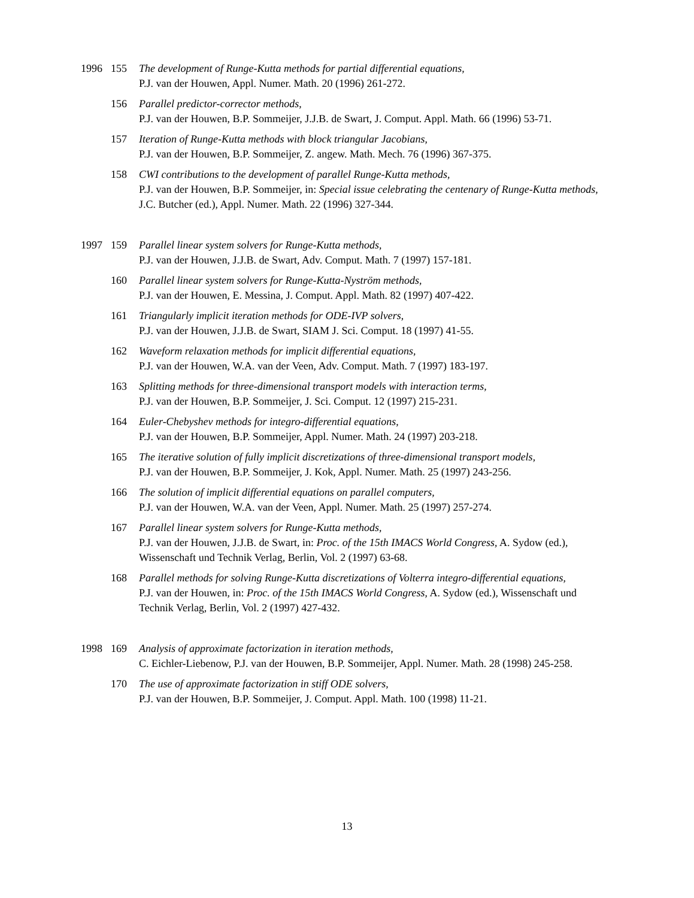1996 155 The development of Runge-Kutta methods for partial differential equations,
P.J. van der Houwen, Appl. Numer. Math. 20 (1996) 261-272.
156 Parallel predictor-corrector methods,
P.J. van der Houwen, B.P. Sommeijer, J.J.B. de Swart, J. Comput. Appl. Math. 66 (1996) 53-71.
157 Iteration of Runge-Kutta methods with block triangular Jacobians,
P.J. van der Houwen, B.P. Sommeijer, Z. angew. Math. Mech. 76 (1996) 367-375.
158 CWI contributions to the development of parallel Runge-Kutta methods,
P.J. van der Houwen, B.P. Sommeijer, in: Special issue celebrating the centenary of Runge-Kutta methods, J.C. Butcher (ed.), Appl. Numer. Math. 22 (1996) 327-344.
1997 159 Parallel linear system solvers for Runge-Kutta methods,
P.J. van der Houwen, J.J.B. de Swart, Adv. Comput. Math. 7 (1997) 157-181.
160 Parallel linear system solvers for Runge-Kutta-Nyström methods,
P.J. van der Houwen, E. Messina, J. Comput. Appl. Math. 82 (1997) 407-422.
161 Triangularly implicit iteration methods for ODE-IVP solvers,
P.J. van der Houwen, J.J.B. de Swart, SIAM J. Sci. Comput. 18 (1997) 41-55.
162 Waveform relaxation methods for implicit differential equations,
P.J. van der Houwen, W.A. van der Veen, Adv. Comput. Math. 7 (1997) 183-197.
163 Splitting methods for three-dimensional transport models with interaction terms,
P.J. van der Houwen, B.P. Sommeijer, J. Sci. Comput. 12 (1997) 215-231.
164 Euler-Chebyshev methods for integro-differential equations,
P.J. van der Houwen, B.P. Sommeijer, Appl. Numer. Math. 24 (1997) 203-218.
165 The iterative solution of fully implicit discretizations of three-dimensional transport models,
P.J. van der Houwen, B.P. Sommeijer, J. Kok, Appl. Numer. Math. 25 (1997) 243-256.
166 The solution of implicit differential equations on parallel computers,
P.J. van der Houwen, W.A. van der Veen, Appl. Numer. Math. 25 (1997) 257-274.
167 Parallel linear system solvers for Runge-Kutta methods,
P.J. van der Houwen, J.J.B. de Swart, in: Proc. of the 15th IMACS World Congress, A. Sydow (ed.), Wissenschaft und Technik Verlag, Berlin, Vol. 2 (1997) 63-68.
168 Parallel methods for solving Runge-Kutta discretizations of Volterra integro-differential equations,
P.J. van der Houwen, in: Proc. of the 15th IMACS World Congress, A. Sydow (ed.), Wissenschaft und Technik Verlag, Berlin, Vol. 2 (1997) 427-432.
1998 169 Analysis of approximate factorization in iteration methods,
C. Eichler-Liebenow, P.J. van der Houwen, B.P. Sommeijer, Appl. Numer. Math. 28 (1998) 245-258.
170 The use of approximate factorization in stiff ODE solvers,
P.J. van der Houwen, B.P. Sommeijer, J. Comput. Appl. Math. 100 (1998) 11-21.
13